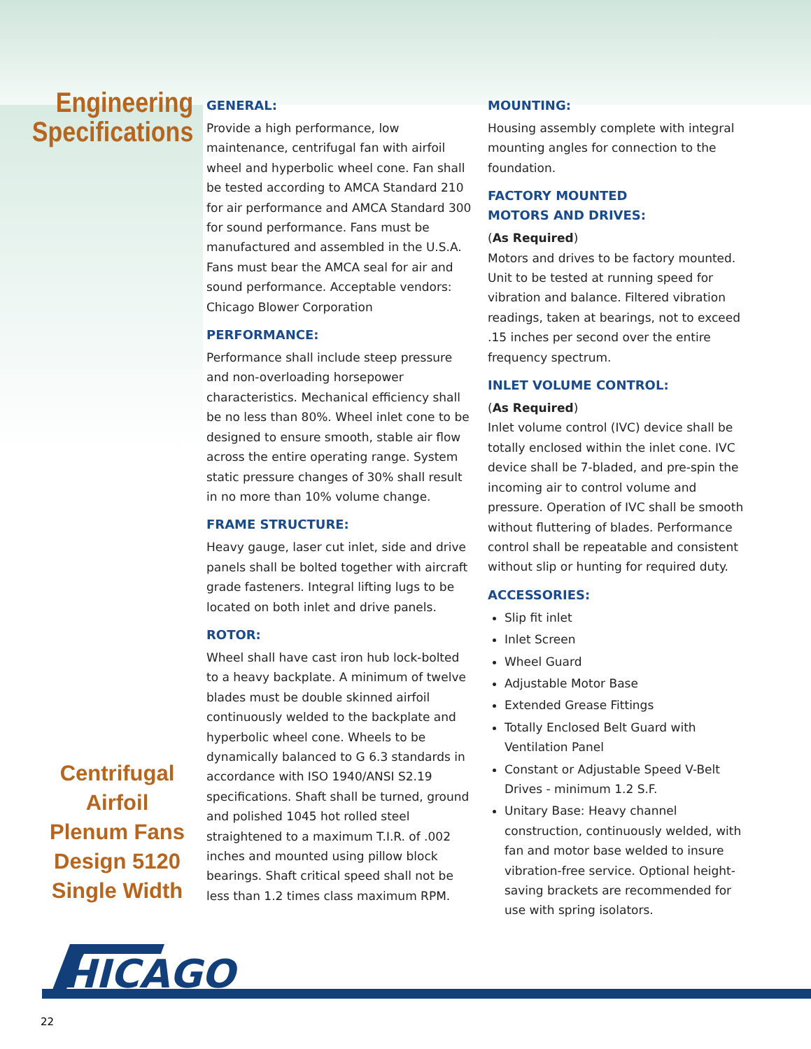Engineering
Specifications
Centrifugal
Airfoil
Plenum Fans
Design 5120
Single Width
GENERAL:
Provide a high performance, low maintenance, centrifugal fan with airfoil wheel and hyperbolic wheel cone. Fan shall be tested according to AMCA Standard 210 for air performance and AMCA Standard 300 for sound performance. Fans must be manufactured and assembled in the U.S.A. Fans must bear the AMCA seal for air and sound performance. Acceptable vendors: Chicago Blower Corporation
PERFORMANCE:
Performance shall include steep pressure and non-overloading horsepower characteristics. Mechanical efficiency shall be no less than 80%. Wheel inlet cone to be designed to ensure smooth, stable air flow across the entire operating range. System static pressure changes of 30% shall result in no more than 10% volume change.
FRAME STRUCTURE:
Heavy gauge, laser cut inlet, side and drive panels shall be bolted together with aircraft grade fasteners. Integral lifting lugs to be located on both inlet and drive panels.
ROTOR:
Wheel shall have cast iron hub lock-bolted to a heavy backplate. A minimum of twelve blades must be double skinned airfoil continuously welded to the backplate and hyperbolic wheel cone. Wheels to be dynamically balanced to G 6.3 standards in accordance with ISO 1940/ANSI S2.19 specifications. Shaft shall be turned, ground and polished 1045 hot rolled steel straightened to a maximum T.I.R. of .002 inches and mounted using pillow block bearings. Shaft critical speed shall not be less than 1.2 times class maximum RPM.
MOUNTING:
Housing assembly complete with integral mounting angles for connection to the foundation.
FACTORY MOUNTED
MOTORS AND DRIVES:
(As Required)
Motors and drives to be factory mounted. Unit to be tested at running speed for vibration and balance. Filtered vibration readings, taken at bearings, not to exceed .15 inches per second over the entire frequency spectrum.
INLET VOLUME CONTROL:
(As Required)
Inlet volume control (IVC) device shall be totally enclosed within the inlet cone. IVC device shall be 7-bladed, and pre-spin the incoming air to control volume and pressure. Operation of IVC shall be smooth without fluttering of blades. Performance control shall be repeatable and consistent without slip or hunting for required duty.
ACCESSORIES:
Slip fit inlet
Inlet Screen
Wheel Guard
Adjustable Motor Base
Extended Grease Fittings
Totally Enclosed Belt Guard with Ventilation Panel
Constant or Adjustable Speed V-Belt Drives - minimum 1.2 S.F.
Unitary Base: Heavy channel construction, continuously welded, with fan and motor base welded to insure vibration-free service. Optional height-saving brackets are recommended for use with spring isolators.
HICAGO
22